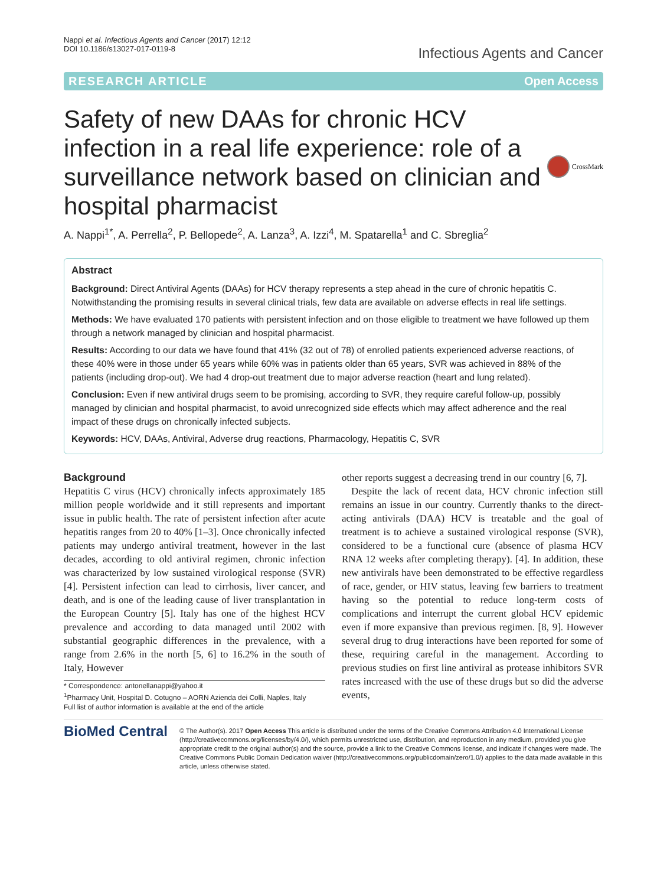Nappi et al. Infectious Agents and Cancer (2017) 12:12
DOI 10.1186/s13027-017-0119-8
Infectious Agents and Cancer
RESEARCH ARTICLE Open Access
Safety of new DAAs for chronic HCV infection in a real life experience: role of a surveillance network based on clinician and hospital pharmacist
CrossMark
A. Nappi<sup>1*</sup>, A. Perrella<sup>2</sup>, P. Bellopede<sup>2</sup>, A. Lanza<sup>3</sup>, A. Izzi<sup>4</sup>, M. Spatarella<sup>1</sup> and C. Sbreglia<sup>2</sup>
Abstract
Background: Direct Antiviral Agents (DAAs) for HCV therapy represents a step ahead in the cure of chronic hepatitis C. Notwithstanding the promising results in several clinical trials, few data are available on adverse effects in real life settings.
Methods: We have evaluated 170 patients with persistent infection and on those eligible to treatment we have followed up them through a network managed by clinician and hospital pharmacist.
Results: According to our data we have found that 41% (32 out of 78) of enrolled patients experienced adverse reactions, of these 40% were in those under 65 years while 60% was in patients older than 65 years, SVR was achieved in 88% of the patients (including drop-out). We had 4 drop-out treatment due to major adverse reaction (heart and lung related).
Conclusion: Even if new antiviral drugs seem to be promising, according to SVR, they require careful follow-up, possibly managed by clinician and hospital pharmacist, to avoid unrecognized side effects which may affect adherence and the real impact of these drugs on chronically infected subjects.
Keywords: HCV, DAAs, Antiviral, Adverse drug reactions, Pharmacology, Hepatitis C, SVR
Background
Hepatitis C virus (HCV) chronically infects approximately 185 million people worldwide and it still represents and important issue in public health. The rate of persistent infection after acute hepatitis ranges from 20 to 40% [1–3]. Once chronically infected patients may undergo antiviral treatment, however in the last decades, according to old antiviral regimen, chronic infection was characterized by low sustained virological response (SVR) [4]. Persistent infection can lead to cirrhosis, liver cancer, and death, and is one of the leading cause of liver transplantation in the European Country [5]. Italy has one of the highest HCV prevalence and according to data managed until 2002 with substantial geographic differences in the prevalence, with a range from 2.6% in the north [5, 6] to 16.2% in the south of Italy, However
* Correspondence: antonellanappi@yahoo.it
<sup>1</sup> Pharmacy Unit, Hospital D. Cotugno – AORN Azienda dei Colli, Naples, Italy
Full list of author information is available at the end of the article
other reports suggest a decreasing trend in our country [6, 7].
Despite the lack of recent data, HCV chronic infection still remains an issue in our country. Currently thanks to the direct-acting antivirals (DAA) HCV is treatable and the goal of treatment is to achieve a sustained virological response (SVR), considered to be a functional cure (absence of plasma HCV RNA 12 weeks after completing therapy). [4]. In addition, these new antivirals have been demonstrated to be effective regardless of race, gender, or HIV status, leaving few barriers to treatment having so the potential to reduce long-term costs of complications and interrupt the current global HCV epidemic even if more expansive than previous regimen. [8, 9]. However several drug to drug interactions have been reported for some of these, requiring careful in the management. According to previous studies on first line antiviral as protease inhibitors SVR rates increased with the use of these drugs but so did the adverse events,
BioMed Central
© The Author(s). 2017 Open Access This article is distributed under the terms of the Creative Commons Attribution 4.0 International License (http://creativecommons.org/licenses/by/4.0/), which permits unrestricted use, distribution, and reproduction in any medium, provided you give appropriate credit to the original author(s) and the source, provide a link to the Creative Commons license, and indicate if changes were made. The Creative Commons Public Domain Dedication waiver (http://creativecommons.org/publicdomain/zero/1.0/) applies to the data made available in this article, unless otherwise stated.